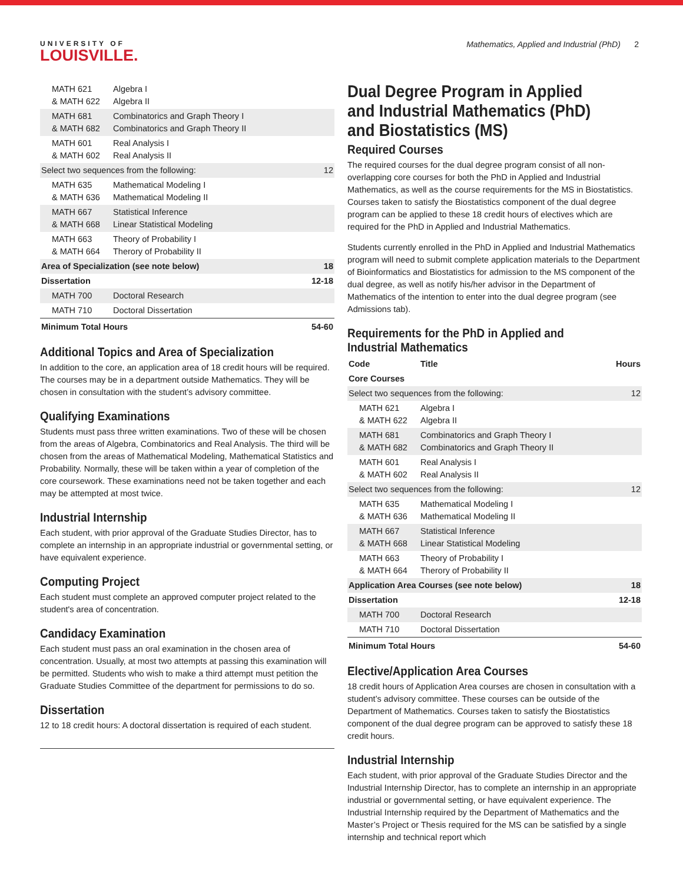UNIVERSITY OF
LOUISVILLE.
Mathematics, Applied and Industrial (PhD) 2
| MATH 621 & MATH 622 | Algebra I Algebra II | |
| MATH 681 & MATH 682 | Combinatorics and Graph Theory I Combinatorics and Graph Theory II | |
| MATH 601 & MATH 602 | Real Analysis I Real Analysis II | |
| Select two sequences from the following: | | 12 |
| MATH 635 & MATH 636 | Mathematical Modeling I Mathematical Modeling II | |
| MATH 667 & MATH 668 | Statistical Inference Linear Statistical Modeling | |
| MATH 663 & MATH 664 | Theory of Probability I Therory of Probability II | |
| Area of Specialization (see note below) | | 18 |
| Dissertation | | 12-18 |
| MATH 700 | Doctoral Research | |
| MATH 710 | Doctoral Dissertation | |
| Minimum Total Hours | | 54-60 |
Additional Topics and Area of Specialization
In addition to the core, an application area of 18 credit hours will be required. The courses may be in a department outside Mathematics. They will be chosen in consultation with the student’s advisory committee.
Qualifying Examinations
Students must pass three written examinations. Two of these will be chosen from the areas of Algebra, Combinatorics and Real Analysis. The third will be chosen from the areas of Mathematical Modeling, Mathematical Statistics and Probability. Normally, these will be taken within a year of completion of the core coursework. These examinations need not be taken together and each may be attempted at most twice.
Industrial Internship
Each student, with prior approval of the Graduate Studies Director, has to complete an internship in an appropriate industrial or governmental setting, or have equivalent experience.
Computing Project
Each student must complete an approved computer project related to the student's area of concentration.
Candidacy Examination
Each student must pass an oral examination in the chosen area of concentration. Usually, at most two attempts at passing this examination will be permitted. Students who wish to make a third attempt must petition the Graduate Studies Committee of the department for permissions to do so.
Dissertation
12 to 18 credit hours: A doctoral dissertation is required of each student.
Dual Degree Program in Applied and Industrial Mathematics (PhD) and Biostatistics (MS)
Required Courses
The required courses for the dual degree program consist of all non-overlapping core courses for both the PhD in Applied and Industrial Mathematics, as well as the course requirements for the MS in Biostatistics. Courses taken to satisfy the Biostatistics component of the dual degree program can be applied to these 18 credit hours of electives which are required for the PhD in Applied and Industrial Mathematics.
Students currently enrolled in the PhD in Applied and Industrial Mathematics program will need to submit complete application materials to the Department of Bioinformatics and Biostatistics for admission to the MS component of the dual degree, as well as notify his/her advisor in the Department of Mathematics of the intention to enter into the dual degree program (see Admissions tab).
Requirements for the PhD in Applied and Industrial Mathematics
| Code | Title | Hours |
| --- | --- | --- |
| Core Courses | | |
| Select two sequences from the following: | | 12 |
| MATH 621 & MATH 622 | Algebra I Algebra II | |
| MATH 681 & MATH 682 | Combinatorics and Graph Theory I Combinatorics and Graph Theory II | |
| MATH 601 & MATH 602 | Real Analysis I Real Analysis II | |
| Select two sequences from the following: | | 12 |
| MATH 635 & MATH 636 | Mathematical Modeling I Mathematical Modeling II | |
| MATH 667 & MATH 668 | Statistical Inference Linear Statistical Modeling | |
| MATH 663 & MATH 664 | Theory of Probability I Therory of Probability II | |
| Application Area Courses (see note below) | | 18 |
| Dissertation | | 12-18 |
| MATH 700 | Doctoral Research | |
| MATH 710 | Doctoral Dissertation | |
| Minimum Total Hours | | 54-60 |
Elective/Application Area Courses
18 credit hours of Application Area courses are chosen in consultation with a student’s advisory committee. These courses can be outside of the Department of Mathematics. Courses taken to satisfy the Biostatistics component of the dual degree program can be approved to satisfy these 18 credit hours.
Industrial Internship
Each student, with prior approval of the Graduate Studies Director and the Industrial Internship Director, has to complete an internship in an appropriate industrial or governmental setting, or have equivalent experience. The Industrial Internship required by the Department of Mathematics and the Master’s Project or Thesis required for the MS can be satisfied by a single internship and technical report which